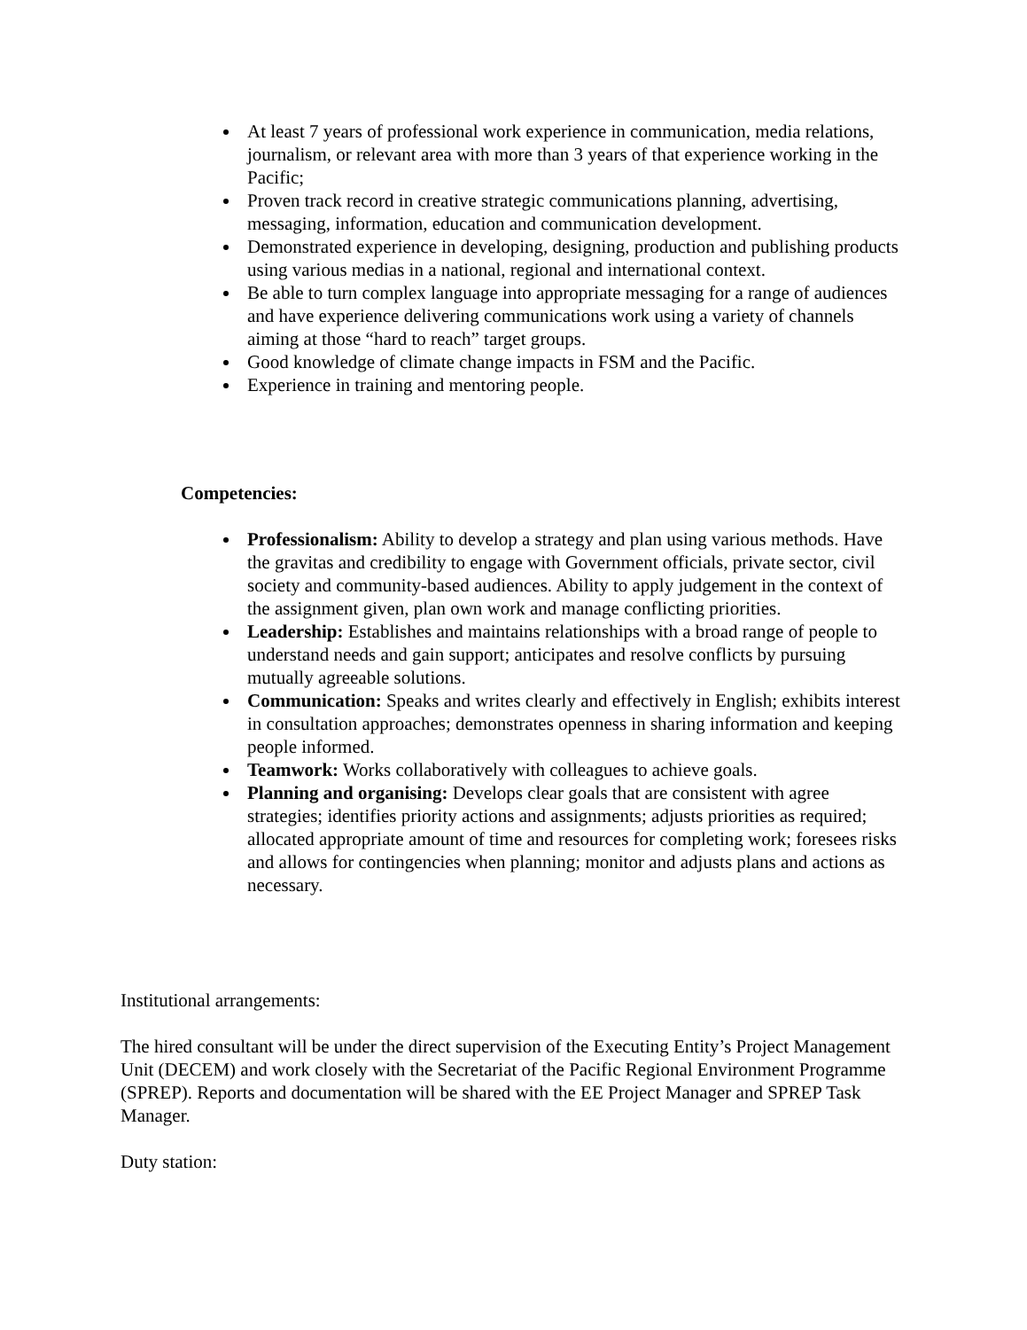At least 7 years of professional work experience in communication, media relations, journalism, or relevant area with more than 3 years of that experience working in the Pacific;
Proven track record in creative strategic communications planning, advertising, messaging, information, education and communication development.
Demonstrated experience in developing, designing, production and publishing products using various medias in a national, regional and international context.
Be able to turn complex language into appropriate messaging for a range of audiences and have experience delivering communications work using a variety of channels aiming at those “hard to reach” target groups.
Good knowledge of climate change impacts in FSM and the Pacific.
Experience in training and mentoring people.
Competencies:
Professionalism: Ability to develop a strategy and plan using various methods. Have the gravitas and credibility to engage with Government officials, private sector, civil society and community-based audiences. Ability to apply judgement in the context of the assignment given, plan own work and manage conflicting priorities.
Leadership: Establishes and maintains relationships with a broad range of people to understand needs and gain support; anticipates and resolve conflicts by pursuing mutually agreeable solutions.
Communication: Speaks and writes clearly and effectively in English; exhibits interest in consultation approaches; demonstrates openness in sharing information and keeping people informed.
Teamwork: Works collaboratively with colleagues to achieve goals.
Planning and organising: Develops clear goals that are consistent with agree strategies; identifies priority actions and assignments; adjusts priorities as required; allocated appropriate amount of time and resources for completing work; foresees risks and allows for contingencies when planning; monitor and adjusts plans and actions as necessary.
Institutional arrangements:
The hired consultant will be under the direct supervision of the Executing Entity’s Project Management Unit (DECEM) and work closely with the Secretariat of the Pacific Regional Environment Programme (SPREP). Reports and documentation will be shared with the EE Project Manager and SPREP Task Manager.
Duty station: